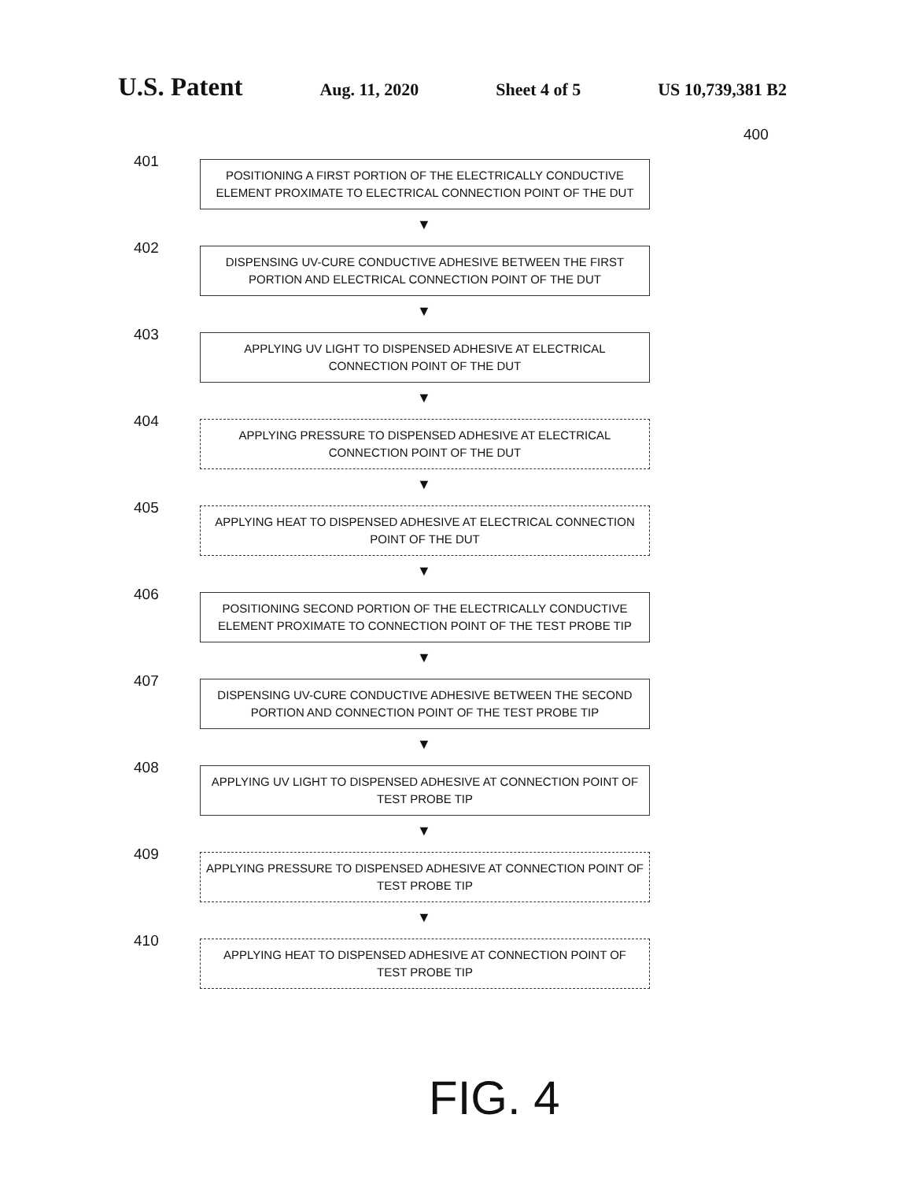U.S. Patent Aug. 11, 2020 Sheet 4 of 5 US 10,739,381 B2
400
401
POSITIONING A FIRST PORTION OF THE ELECTRICALLY CONDUCTIVE
ELEMENT PROXIMATE TO ELECTRICAL CONNECTION POINT OF THE DUT
▼
402
DISPENSING UV-CURE CONDUCTIVE ADHESIVE BETWEEN THE FIRST
PORTION AND ELECTRICAL CONNECTION POINT OF THE DUT
▼
403
APPLYING UV LIGHT TO DISPENSED ADHESIVE AT ELECTRICAL
CONNECTION POINT OF THE DUT
▼
404
APPLYING PRESSURE TO DISPENSED ADHESIVE AT ELECTRICAL
CONNECTION POINT OF THE DUT
▼
405
APPLYING HEAT TO DISPENSED ADHESIVE AT ELECTRICAL CONNECTION
POINT OF THE DUT
▼
406
POSITIONING SECOND PORTION OF THE ELECTRICALLY CONDUCTIVE
ELEMENT PROXIMATE TO CONNECTION POINT OF THE TEST PROBE TIP
▼
407
DISPENSING UV-CURE CONDUCTIVE ADHESIVE BETWEEN THE SECOND
PORTION AND CONNECTION POINT OF THE TEST PROBE TIP
▼
408
APPLYING UV LIGHT TO DISPENSED ADHESIVE AT CONNECTION POINT OF
TEST PROBE TIP
▼
409
APPLYING PRESSURE TO DISPENSED ADHESIVE AT CONNECTION POINT OF
TEST PROBE TIP
▼
410
APPLYING HEAT TO DISPENSED ADHESIVE AT CONNECTION POINT OF
TEST PROBE TIP
FIG. 4